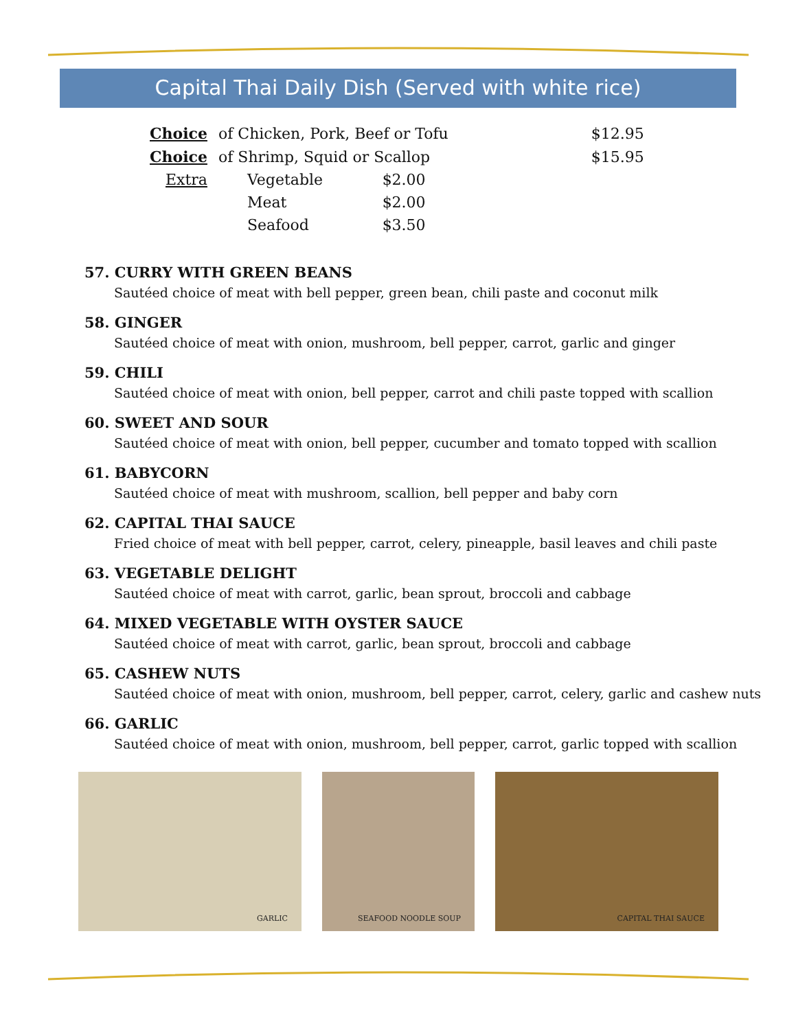Capital Thai Daily Dish (Served with white rice)
| Choice | of Chicken, Pork, Beef or Tofu | | $12.95 |
| Choice | of Shrimp, Squid or Scallop | | $15.95 |
| Extra | Vegetable | $2.00 | |
| | Meat | $2.00 | |
| | Seafood | $3.50 | |
57. CURRY WITH GREEN BEANS
Sautéed choice of meat with bell pepper, green bean, chili paste and coconut milk
58. GINGER
Sautéed choice of meat with onion, mushroom, bell pepper, carrot, garlic and ginger
59. CHILI
Sautéed choice of meat with onion, bell pepper, carrot and chili paste topped with scallion
60. SWEET AND SOUR
Sautéed choice of meat with onion, bell pepper, cucumber and tomato topped with scallion
61. BABYCORN
Sautéed choice of meat with mushroom, scallion, bell pepper and baby corn
62. CAPITAL THAI SAUCE
Fried choice of meat with bell pepper, carrot, celery, pineapple, basil leaves and chili paste
63. VEGETABLE DELIGHT
Sautéed choice of meat with carrot, garlic, bean sprout, broccoli and cabbage
64. MIXED VEGETABLE WITH OYSTER SAUCE
Sautéed choice of meat with carrot, garlic, bean sprout, broccoli and cabbage
65. CASHEW NUTS
Sautéed choice of meat with onion, mushroom, bell pepper, carrot, celery, garlic and cashew nuts
66. GARLIC
Sautéed choice of meat with onion, mushroom, bell pepper, carrot, garlic topped with scallion
GARLIC
SEAFOOD NOODLE SOUP
CAPITAL THAI SAUCE